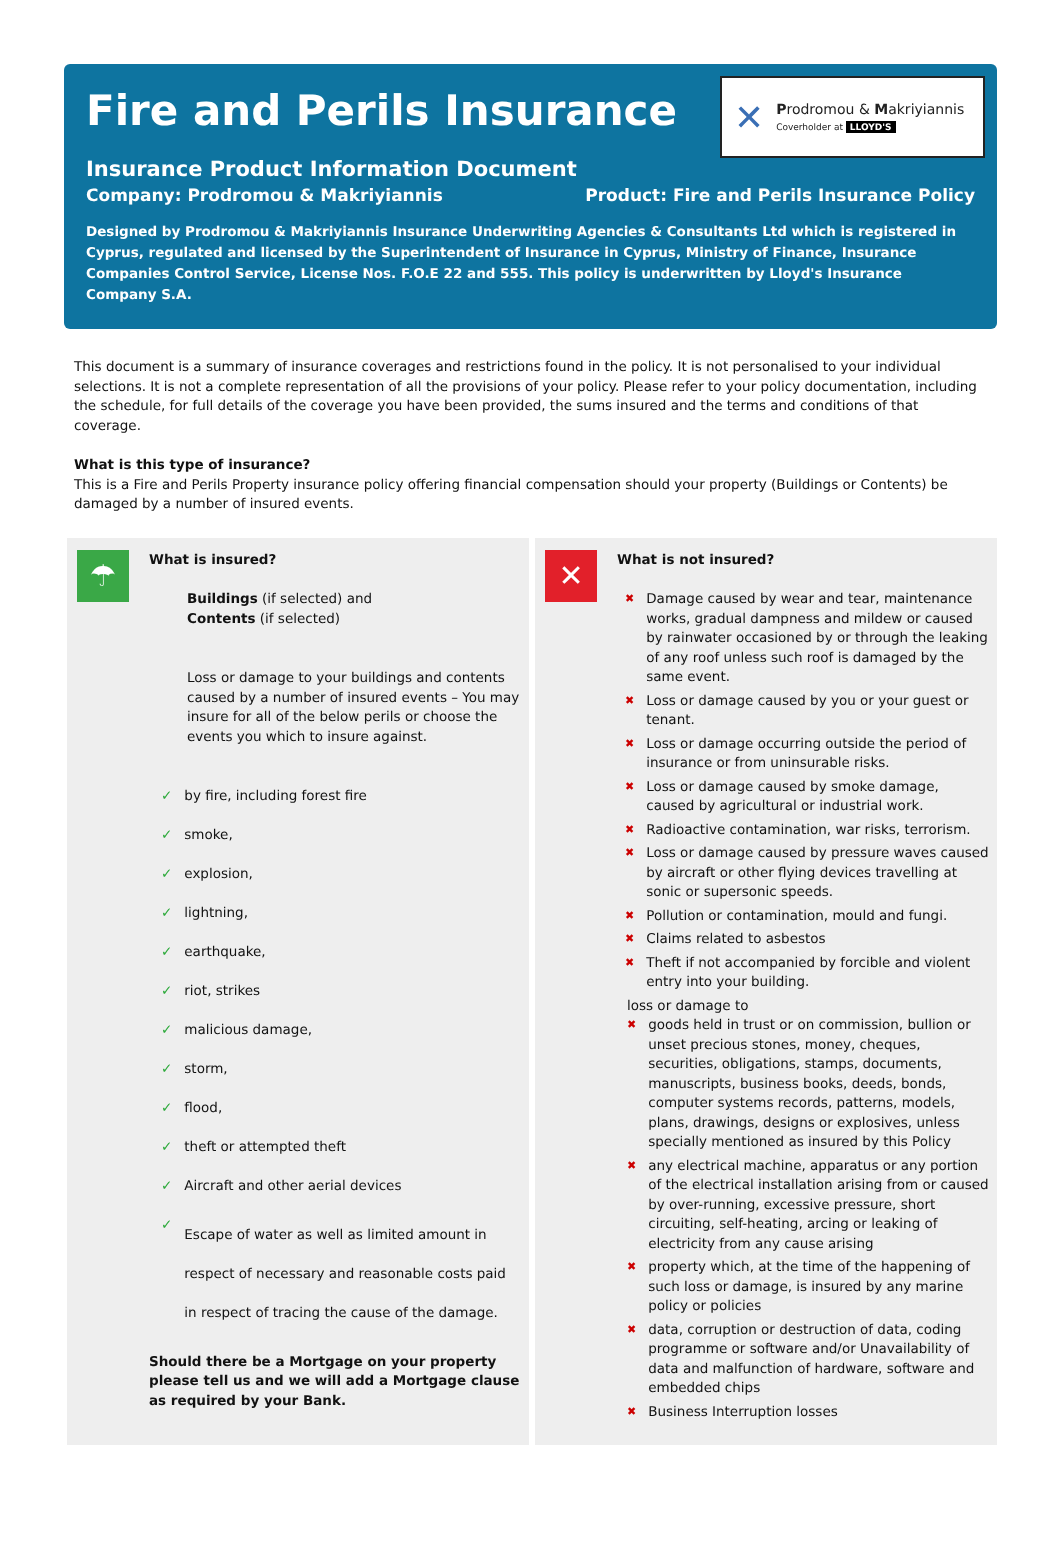Fire and Perils Insurance
✕
Prodromou & Makriyiannis
Coverholder at LLOYD'S
Insurance Product Information Document
Company: Prodromou & Makriyiannis Product: Fire and Perils Insurance Policy
Designed by Prodromou & Makriyiannis Insurance Underwriting Agencies & Consultants Ltd which is registered in Cyprus, regulated and licensed by the Superintendent of Insurance in Cyprus, Ministry of Finance, Insurance Companies Control Service, License Nos. F.O.E 22 and 555. This policy is underwritten by Lloyd's Insurance Company S.A.
This document is a summary of insurance coverages and restrictions found in the policy. It is not personalised to your individual selections. It is not a complete representation of all the provisions of your policy. Please refer to your policy documentation, including the schedule, for full details of the coverage you have been provided, the sums insured and the terms and conditions of that coverage.
What is this type of insurance?
This is a Fire and Perils Property insurance policy offering financial compensation should your property (Buildings or Contents) be damaged by a number of insured events.
☂
What is insured?
Buildings (if selected) and
Contents (if selected)
Loss or damage to your buildings and contents caused by a number of insured events – You may insure for all of the below perils or choose the events you which to insure against.
✓ by fire, including forest fire
✓ smoke,
✓ explosion,
✓ lightning,
✓ earthquake,
✓ riot, strikes
✓ malicious damage,
✓ storm,
✓ flood,
✓ theft or attempted theft
✓ Aircraft and other aerial devices
✓ Escape of water as well as limited amount in respect of necessary and reasonable costs paid in respect of tracing the cause of the damage.
Should there be a Mortgage on your property please tell us and we will add a Mortgage clause as required by your Bank.
✕
What is not insured?
✖ Damage caused by wear and tear, maintenance works, gradual dampness and mildew or caused by rainwater occasioned by or through the leaking of any roof unless such roof is damaged by the same event.
✖ Loss or damage caused by you or your guest or tenant.
✖ Loss or damage occurring outside the period of insurance or from uninsurable risks.
✖ Loss or damage caused by smoke damage, caused by agricultural or industrial work.
✖ Radioactive contamination, war risks, terrorism.
✖ Loss or damage caused by pressure waves caused by aircraft or other flying devices travelling at sonic or supersonic speeds.
✖ Pollution or contamination, mould and fungi.
✖ Claims related to asbestos
✖ Theft if not accompanied by forcible and violent entry into your building.
loss or damage to
✖ goods held in trust or on commission, bullion or unset precious stones, money, cheques, securities, obligations, stamps, documents, manuscripts, business books, deeds, bonds, computer systems records, patterns, models, plans, drawings, designs or explosives, unless specially mentioned as insured by this Policy
✖ any electrical machine, apparatus or any portion of the electrical installation arising from or caused by over-running, excessive pressure, short circuiting, self-heating, arcing or leaking of electricity from any cause arising
✖ property which, at the time of the happening of such loss or damage, is insured by any marine policy or policies
✖ data, corruption or destruction of data, coding programme or software and/or Unavailability of data and malfunction of hardware, software and embedded chips
✖ Business Interruption losses